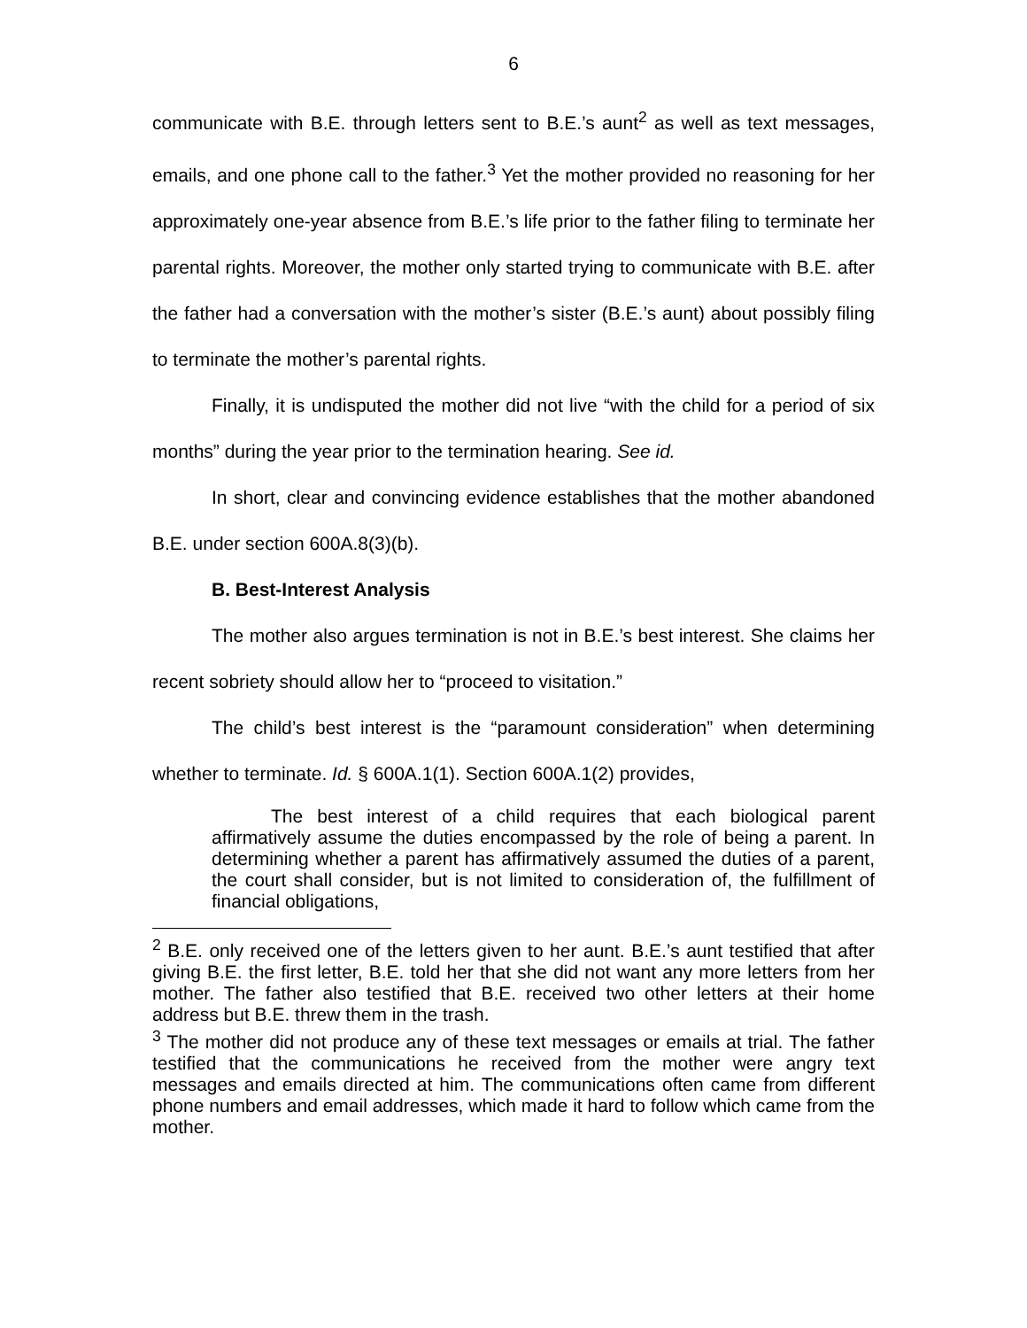6
communicate with B.E. through letters sent to B.E.’s aunt<sup>2</sup> as well as text messages, emails, and one phone call to the father.<sup>3</sup> Yet the mother provided no reasoning for her approximately one-year absence from B.E.’s life prior to the father filing to terminate her parental rights. Moreover, the mother only started trying to communicate with B.E. after the father had a conversation with the mother’s sister (B.E.’s aunt) about possibly filing to terminate the mother’s parental rights.
Finally, it is undisputed the mother did not live “with the child for a period of six months” during the year prior to the termination hearing. See id.
In short, clear and convincing evidence establishes that the mother abandoned B.E. under section 600A.8(3)(b).
B. Best-Interest Analysis
The mother also argues termination is not in B.E.’s best interest. She claims her recent sobriety should allow her to “proceed to visitation.”
The child’s best interest is the “paramount consideration” when determining whether to terminate. Id. § 600A.1(1). Section 600A.1(2) provides,
The best interest of a child requires that each biological parent affirmatively assume the duties encompassed by the role of being a parent. In determining whether a parent has affirmatively assumed the duties of a parent, the court shall consider, but is not limited to consideration of, the fulfillment of financial obligations,
<sup>2</sup> B.E. only received one of the letters given to her aunt. B.E.’s aunt testified that after giving B.E. the first letter, B.E. told her that she did not want any more letters from her mother. The father also testified that B.E. received two other letters at their home address but B.E. threw them in the trash.
<sup>3</sup> The mother did not produce any of these text messages or emails at trial. The father testified that the communications he received from the mother were angry text messages and emails directed at him. The communications often came from different phone numbers and email addresses, which made it hard to follow which came from the mother.